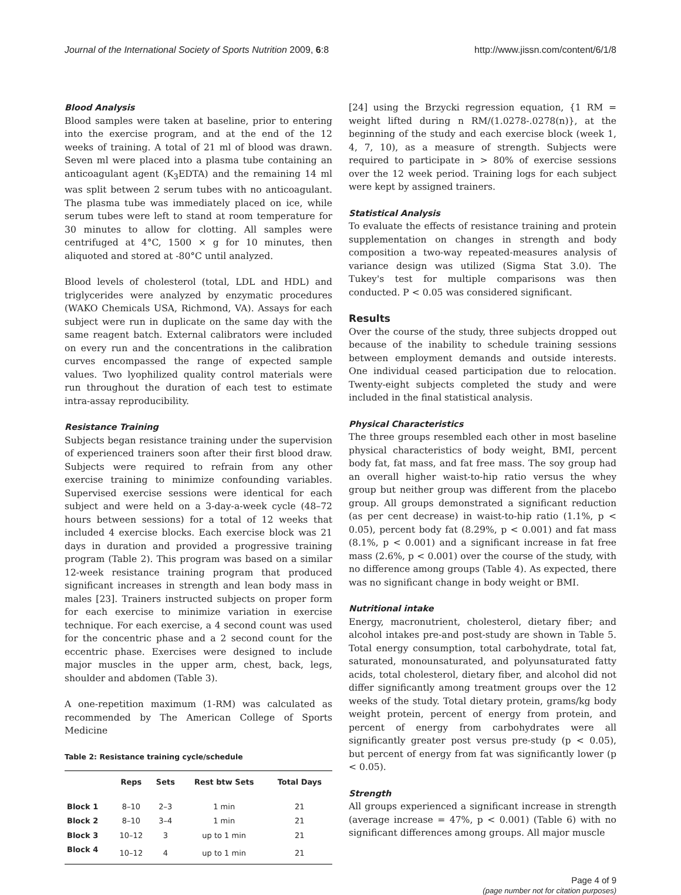Journal of the International Society of Sports Nutrition 2009, 6:8 http://www.jissn.com/content/6/1/8
Blood Analysis
Blood samples were taken at baseline, prior to entering into the exercise program, and at the end of the 12 weeks of training. A total of 21 ml of blood was drawn. Seven ml were placed into a plasma tube containing an anticoagulant agent (K<sub>3</sub>EDTA) and the remaining 14 ml was split between 2 serum tubes with no anticoagulant. The plasma tube was immediately placed on ice, while serum tubes were left to stand at room temperature for 30 minutes to allow for clotting. All samples were centrifuged at 4°C, 1500 × g for 10 minutes, then aliquoted and stored at -80°C until analyzed.
Blood levels of cholesterol (total, LDL and HDL) and triglycerides were analyzed by enzymatic procedures (WAKO Chemicals USA, Richmond, VA). Assays for each subject were run in duplicate on the same day with the same reagent batch. External calibrators were included on every run and the concentrations in the calibration curves encompassed the range of expected sample values. Two lyophilized quality control materials were run throughout the duration of each test to estimate intra-assay reproducibility.
Resistance Training
Subjects began resistance training under the supervision of experienced trainers soon after their first blood draw. Subjects were required to refrain from any other exercise training to minimize confounding variables. Supervised exercise sessions were identical for each subject and were held on a 3-day-a-week cycle (48–72 hours between sessions) for a total of 12 weeks that included 4 exercise blocks. Each exercise block was 21 days in duration and provided a progressive training program (Table 2). This program was based on a similar 12-week resistance training program that produced significant increases in strength and lean body mass in males [23]. Trainers instructed subjects on proper form for each exercise to minimize variation in exercise technique. For each exercise, a 4 second count was used for the concentric phase and a 2 second count for the eccentric phase. Exercises were designed to include major muscles in the upper arm, chest, back, legs, shoulder and abdomen (Table 3).
A one-repetition maximum (1-RM) was calculated as recommended by The American College of Sports Medicine
Table 2: Resistance training cycle/schedule
| | Reps | Sets | Rest btw Sets | Total Days |
| --- | --- | --- | --- | --- |
| Block 1 | 8–10 | 2–3 | 1 min | 21 |
| Block 2 | 8–10 | 3–4 | 1 min | 21 |
| Block 3 | 10–12 | 3 | up to 1 min | 21 |
| Block 4 | 10–12 | 4 | up to 1 min | 21 |
[24] using the Brzycki regression equation, {1 RM = weight lifted during n RM/(1.0278-.0278(n)}, at the beginning of the study and each exercise block (week 1, 4, 7, 10), as a measure of strength. Subjects were required to participate in > 80% of exercise sessions over the 12 week period. Training logs for each subject were kept by assigned trainers.
Statistical Analysis
To evaluate the effects of resistance training and protein supplementation on changes in strength and body composition a two-way repeated-measures analysis of variance design was utilized (Sigma Stat 3.0). The Tukey's test for multiple comparisons was then conducted. P < 0.05 was considered significant.
Results
Over the course of the study, three subjects dropped out because of the inability to schedule training sessions between employment demands and outside interests. One individual ceased participation due to relocation. Twenty-eight subjects completed the study and were included in the final statistical analysis.
Physical Characteristics
The three groups resembled each other in most baseline physical characteristics of body weight, BMI, percent body fat, fat mass, and fat free mass. The soy group had an overall higher waist-to-hip ratio versus the whey group but neither group was different from the placebo group. All groups demonstrated a significant reduction (as per cent decrease) in waist-to-hip ratio (1.1%, p < 0.05), percent body fat (8.29%, p < 0.001) and fat mass (8.1%, p < 0.001) and a significant increase in fat free mass (2.6%, p < 0.001) over the course of the study, with no difference among groups (Table 4). As expected, there was no significant change in body weight or BMI.
Nutritional intake
Energy, macronutrient, cholesterol, dietary fiber; and alcohol intakes pre-and post-study are shown in Table 5. Total energy consumption, total carbohydrate, total fat, saturated, monounsaturated, and polyunsaturated fatty acids, total cholesterol, dietary fiber, and alcohol did not differ significantly among treatment groups over the 12 weeks of the study. Total dietary protein, grams/kg body weight protein, percent of energy from protein, and percent of energy from carbohydrates were all significantly greater post versus pre-study (p < 0.05), but percent of energy from fat was significantly lower (p < 0.05).
Strength
All groups experienced a significant increase in strength (average increase = 47%, p < 0.001) (Table 6) with no significant differences among groups. All major muscle
Page 4 of 9
(page number not for citation purposes)